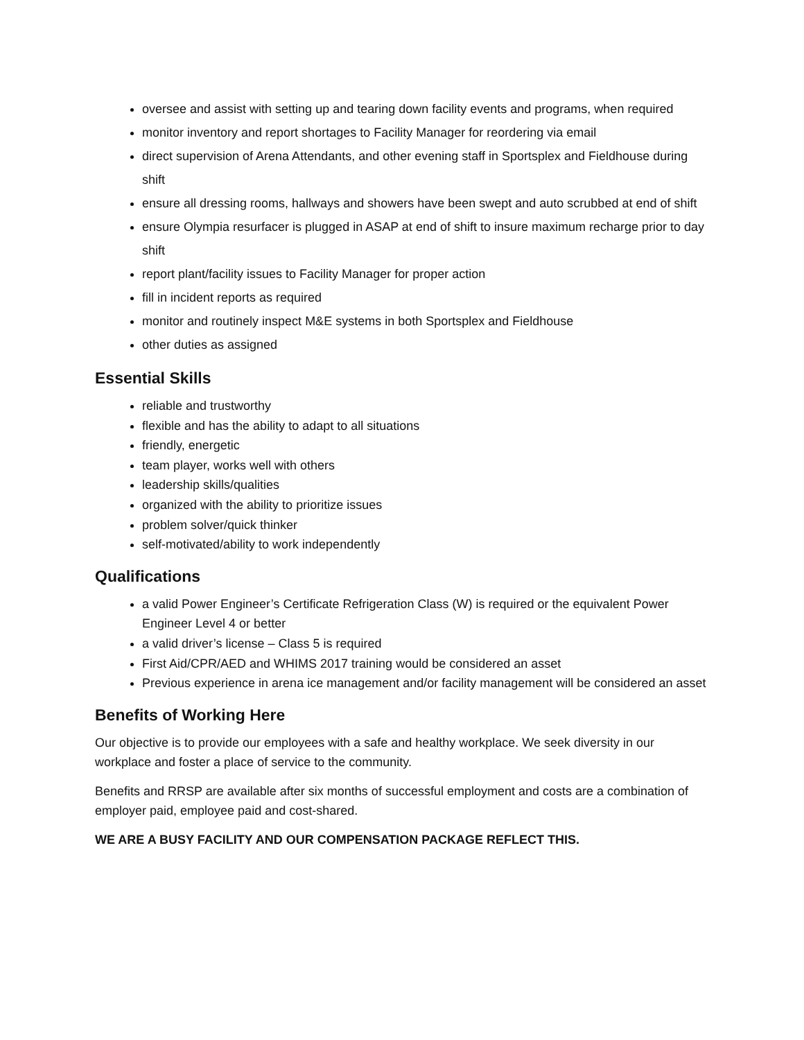oversee and assist with setting up and tearing down facility events and programs, when required
monitor inventory and report shortages to Facility Manager for reordering via email
direct supervision of Arena Attendants, and other evening staff in Sportsplex and Fieldhouse during shift
ensure all dressing rooms, hallways and showers have been swept and auto scrubbed at end of shift
ensure Olympia resurfacer is plugged in ASAP at end of shift to insure maximum recharge prior to day shift
report plant/facility issues to Facility Manager for proper action
fill in incident reports as required
monitor and routinely inspect M&E systems in both Sportsplex and Fieldhouse
other duties as assigned
Essential Skills
reliable and trustworthy
flexible and has the ability to adapt to all situations
friendly, energetic
team player, works well with others
leadership skills/qualities
organized with the ability to prioritize issues
problem solver/quick thinker
self-motivated/ability to work independently
Qualifications
a valid Power Engineer’s Certificate Refrigeration Class (W) is required or the equivalent Power Engineer Level 4 or better
a valid driver’s license – Class 5 is required
First Aid/CPR/AED and WHIMS 2017 training would be considered an asset
Previous experience in arena ice management and/or facility management will be considered an asset
Benefits of Working Here
Our objective is to provide our employees with a safe and healthy workplace. We seek diversity in our workplace and foster a place of service to the community.
Benefits and RRSP are available after six months of successful employment and costs are a combination of employer paid, employee paid and cost-shared.
WE ARE A BUSY FACILITY AND OUR COMPENSATION PACKAGE REFLECT THIS.